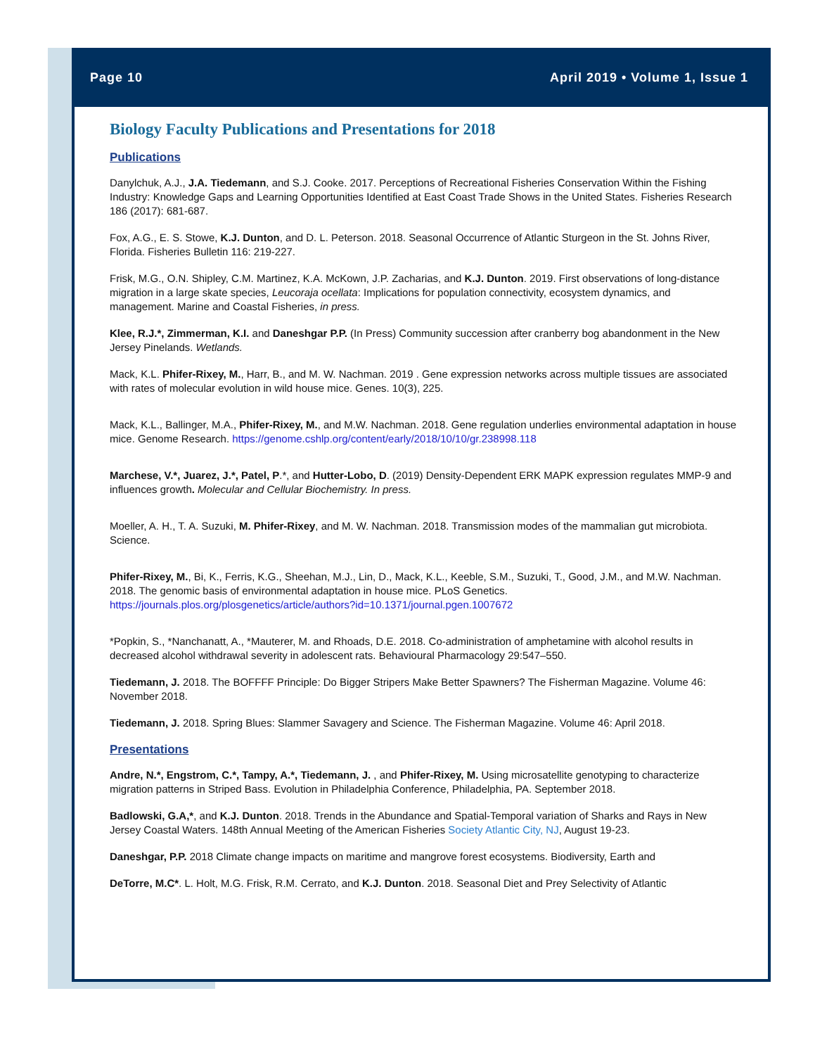Page 10 April 2019 • Volume 1, Issue 1
Biology Faculty Publications and Presentations for 2018
Publications
Danylchuk, A.J., J.A. Tiedemann, and S.J. Cooke. 2017. Perceptions of Recreational Fisheries Conservation Within the Fishing Industry: Knowledge Gaps and Learning Opportunities Identified at East Coast Trade Shows in the United States. Fisheries Research 186 (2017): 681-687.
Fox, A.G., E. S. Stowe, K.J. Dunton, and D. L. Peterson. 2018. Seasonal Occurrence of Atlantic Sturgeon in the St. Johns River, Florida. Fisheries Bulletin 116: 219-227.
Frisk, M.G., O.N. Shipley, C.M. Martinez, K.A. McKown, J.P. Zacharias, and K.J. Dunton. 2019. First observations of long-distance migration in a large skate species, Leucoraja ocellata: Implications for population connectivity, ecosystem dynamics, and management. Marine and Coastal Fisheries, in press.
Klee, R.J.*, Zimmerman, K.I. and Daneshgar P.P. (In Press) Community succession after cranberry bog abandonment in the New Jersey Pinelands. Wetlands.
Mack, K.L. Phifer-Rixey, M., Harr, B., and M. W. Nachman. 2019 . Gene expression networks across multiple tissues are associated with rates of molecular evolution in wild house mice. Genes. 10(3), 225.
Mack, K.L., Ballinger, M.A., Phifer-Rixey, M., and M.W. Nachman. 2018. Gene regulation underlies environmental adaptation in house mice. Genome Research. https://genome.cshlp.org/content/early/2018/10/10/gr.238998.118
Marchese, V.*, Juarez, J.*, Patel, P.*, and Hutter-Lobo, D. (2019) Density-Dependent ERK MAPK expression regulates MMP-9 and influences growth. Molecular and Cellular Biochemistry. In press.
Moeller, A. H., T. A. Suzuki, M. Phifer-Rixey, and M. W. Nachman. 2018. Transmission modes of the mammalian gut microbiota. Science.
Phifer-Rixey, M., Bi, K., Ferris, K.G., Sheehan, M.J., Lin, D., Mack, K.L., Keeble, S.M., Suzuki, T., Good, J.M., and M.W. Nachman. 2018. The genomic basis of environmental adaptation in house mice. PLoS Genetics. https://journals.plos.org/plosgenetics/article/authors?id=10.1371/journal.pgen.1007672
*Popkin, S., *Nanchanatt, A., *Mauterer, M. and Rhoads, D.E. 2018. Co-administration of amphetamine with alcohol results in decreased alcohol withdrawal severity in adolescent rats. Behavioural Pharmacology 29:547–550.
Tiedemann, J. 2018. The BOFFFF Principle: Do Bigger Stripers Make Better Spawners? The Fisherman Magazine. Volume 46: November 2018.
Tiedemann, J. 2018. Spring Blues: Slammer Savagery and Science. The Fisherman Magazine. Volume 46: April 2018.
Presentations
Andre, N.*, Engstrom, C.*, Tampy, A.*, Tiedemann, J. , and Phifer-Rixey, M. Using microsatellite genotyping to characterize migration patterns in Striped Bass. Evolution in Philadelphia Conference, Philadelphia, PA. September 2018.
Badlowski, G.A,*, and K.J. Dunton. 2018. Trends in the Abundance and Spatial-Temporal variation of Sharks and Rays in New Jersey Coastal Waters. 148th Annual Meeting of the American Fisheries Society Atlantic City, NJ, August 19-23.
Daneshgar, P.P. 2018 Climate change impacts on maritime and mangrove forest ecosystems. Biodiversity, Earth and
DeTorre, M.C*. L. Holt, M.G. Frisk, R.M. Cerrato, and K.J. Dunton. 2018. Seasonal Diet and Prey Selectivity of Atlantic